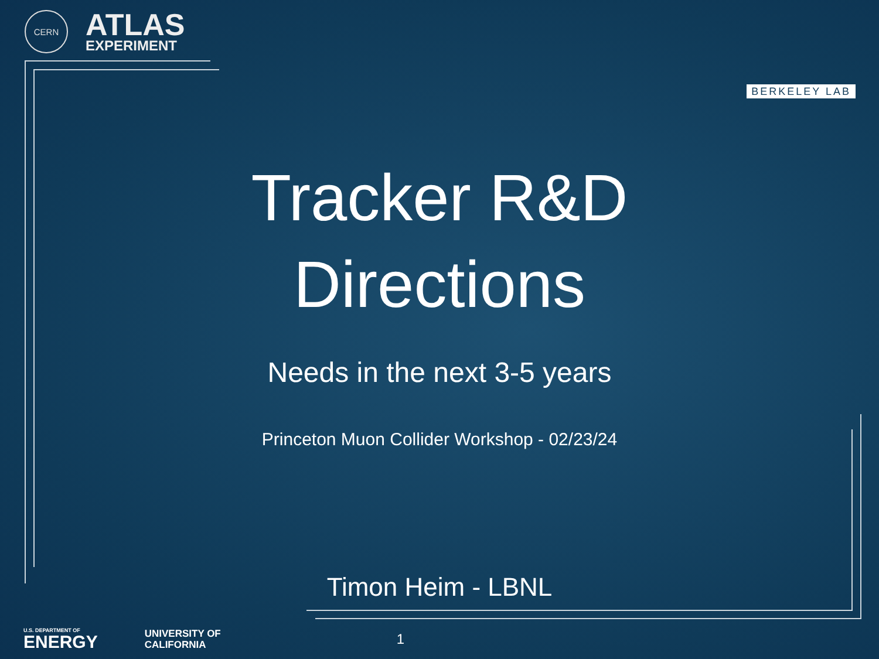CERN
ATLAS
EXPERIMENT
BERKELEY LAB
Tracker R&D
Directions
Needs in the next 3-5 years
Princeton Muon Collider Workshop - 02/23/24
Timon Heim - LBNL
U.S. DEPARTMENT OF
ENERGY
UNIVERSITY OF
CALIFORNIA
1